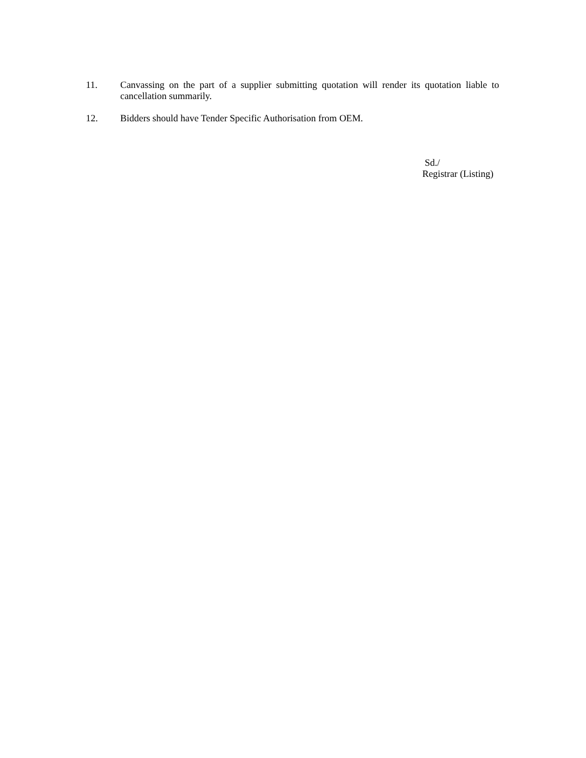11. Canvassing on the part of a supplier submitting quotation will render its quotation liable to cancellation summarily.
12. Bidders should have Tender Specific Authorisation from OEM.
Sd./
Registrar (Listing)